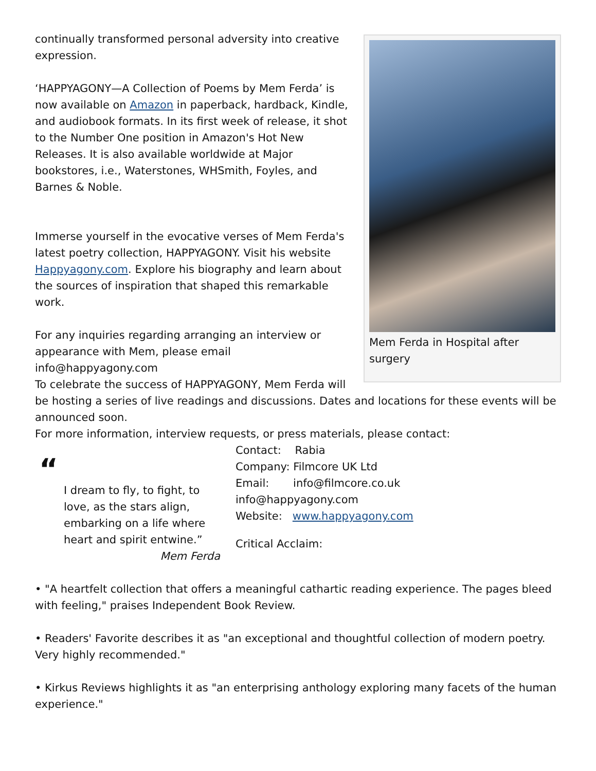Mem Ferda in Hospital after surgery
continually transformed personal adversity into creative expression.
‘HAPPYAGONY—A Collection of Poems by Mem Ferda’ is now available on Amazon in paperback, hardback, Kindle, and audiobook formats. In its first week of release, it shot to the Number One position in Amazon's Hot New Releases. It is also available worldwide at Major bookstores, i.e., Waterstones, WHSmith, Foyles, and Barnes & Noble.
Immerse yourself in the evocative verses of Mem Ferda's latest poetry collection, HAPPYAGONY. Visit his website Happyagony.com. Explore his biography and learn about the sources of inspiration that shaped this remarkable work.
For any inquiries regarding arranging an interview or appearance with Mem, please email info@happyagony.com
To celebrate the success of HAPPYAGONY, Mem Ferda will be hosting a series of live readings and discussions. Dates and locations for these events will be announced soon.
For more information, interview requests, or press materials, please contact:
“
I dream to fly, to fight, to love, as the stars align, embarking on a life where heart and spirit entwine.”
Mem Ferda
Contact: Rabia
Company: Filmcore UK Ltd
Email: info@filmcore.co.uk
info@happyagony.com
Website: www.happyagony.com
Critical Acclaim:
• "A heartfelt collection that offers a meaningful cathartic reading experience. The pages bleed with feeling," praises Independent Book Review.
• Readers' Favorite describes it as "an exceptional and thoughtful collection of modern poetry. Very highly recommended."
• Kirkus Reviews highlights it as "an enterprising anthology exploring many facets of the human experience."